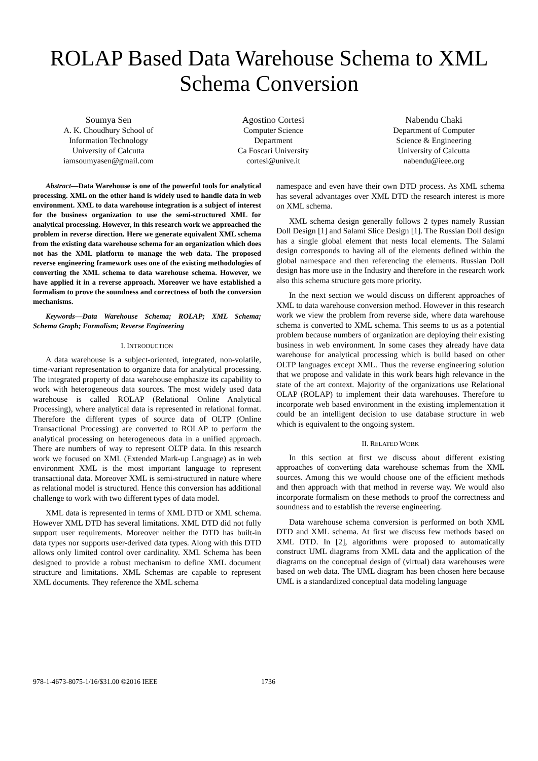ROLAP Based Data Warehouse Schema to XML Schema Conversion
Soumya Sen
A. K. Choudhury School of
Information Technology
University of Calcutta
iamsoumyasen@gmail.com
Agostino Cortesi
Computer Science
Department
Ca Foscari University
cortesi@unive.it
Nabendu Chaki
Department of Computer
Science & Engineering
University of Calcutta
nabendu@ieee.org
Abstract—Data Warehouse is one of the powerful tools for analytical processing. XML on the other hand is widely used to handle data in web environment. XML to data warehouse integration is a subject of interest for the business organization to use the semi-structured XML for analytical processing. However, in this research work we approached the problem in reverse direction. Here we generate equivalent XML schema from the existing data warehouse schema for an organization which does not has the XML platform to manage the web data. The proposed reverse engineering framework uses one of the existing methodologies of converting the XML schema to data warehouse schema. However, we have applied it in a reverse approach. Moreover we have established a formalism to prove the soundness and correctness of both the conversion mechanisms.
Keywords—Data Warehouse Schema; ROLAP; XML Schema; Schema Graph; Formalism; Reverse Engineering
I. INTRODUCTION
A data warehouse is a subject-oriented, integrated, non-volatile, time-variant representation to organize data for analytical processing. The integrated property of data warehouse emphasize its capability to work with heterogeneous data sources. The most widely used data warehouse is called ROLAP (Relational Online Analytical Processing), where analytical data is represented in relational format. Therefore the different types of source data of OLTP (Online Transactional Processing) are converted to ROLAP to perform the analytical processing on heterogeneous data in a unified approach. There are numbers of way to represent OLTP data. In this research work we focused on XML (Extended Mark-up Language) as in web environment XML is the most important language to represent transactional data. Moreover XML is semi-structured in nature where as relational model is structured. Hence this conversion has additional challenge to work with two different types of data model.
XML data is represented in terms of XML DTD or XML schema. However XML DTD has several limitations. XML DTD did not fully support user requirements. Moreover neither the DTD has built-in data types nor supports user-derived data types. Along with this DTD allows only limited control over cardinality. XML Schema has been designed to provide a robust mechanism to define XML document structure and limitations. XML Schemas are capable to represent XML documents. They reference the XML schema
namespace and even have their own DTD process. As XML schema has several advantages over XML DTD the research interest is more on XML schema.
XML schema design generally follows 2 types namely Russian Doll Design [1] and Salami Slice Design [1]. The Russian Doll design has a single global element that nests local elements. The Salami design corresponds to having all of the elements defined within the global namespace and then referencing the elements. Russian Doll design has more use in the Industry and therefore in the research work also this schema structure gets more priority.
In the next section we would discuss on different approaches of XML to data warehouse conversion method. However in this research work we view the problem from reverse side, where data warehouse schema is converted to XML schema. This seems to us as a potential problem because numbers of organization are deploying their existing business in web environment. In some cases they already have data warehouse for analytical processing which is build based on other OLTP languages except XML. Thus the reverse engineering solution that we propose and validate in this work bears high relevance in the state of the art context. Majority of the organizations use Relational OLAP (ROLAP) to implement their data warehouses. Therefore to incorporate web based environment in the existing implementation it could be an intelligent decision to use database structure in web which is equivalent to the ongoing system.
II. RELATED WORK
In this section at first we discuss about different existing approaches of converting data warehouse schemas from the XML sources. Among this we would choose one of the efficient methods and then approach with that method in reverse way. We would also incorporate formalism on these methods to proof the correctness and soundness and to establish the reverse engineering.
Data warehouse schema conversion is performed on both XML DTD and XML schema. At first we discuss few methods based on XML DTD. In [2], algorithms were proposed to automatically construct UML diagrams from XML data and the application of the diagrams on the conceptual design of (virtual) data warehouses were based on web data. The UML diagram has been chosen here because UML is a standardized conceptual data modeling language
978-1-4673-8075-1/16/$31.00 ©2016 IEEE
1736